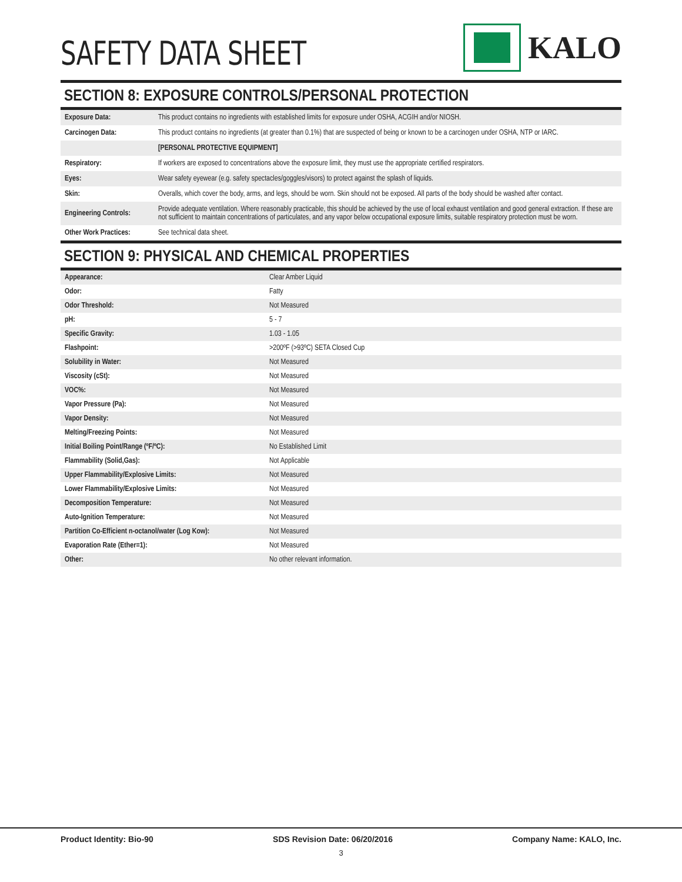SAFETY DATA SHEET
KALO
SECTION 8: EXPOSURE CONTROLS/PERSONAL PROTECTION
| Exposure Data: | This product contains no ingredients with established limits for exposure under OSHA, ACGIH and/or NIOSH. |
| Carcinogen Data: | This product contains no ingredients (at greater than 0.1%) that are suspected of being or known to be a carcinogen under OSHA, NTP or IARC. |
| | [PERSONAL PROTECTIVE EQUIPMENT] |
| Respiratory: | If workers are exposed to concentrations above the exposure limit, they must use the appropriate certified respirators. |
| Eyes: | Wear safety eyewear (e.g. safety spectacles/goggles/visors) to protect against the splash of liquids. |
| Skin: | Overalls, which cover the body, arms, and legs, should be worn. Skin should not be exposed. All parts of the body should be washed after contact. |
| Engineering Controls: | Provide adequate ventilation. Where reasonably practicable, this should be achieved by the use of local exhaust ventilation and good general extraction. If these are not sufficient to maintain concentrations of particulates, and any vapor below occupational exposure limits, suitable respiratory protection must be worn. |
| Other Work Practices: | See technical data sheet. |
SECTION 9: PHYSICAL AND CHEMICAL PROPERTIES
| Appearance: | Clear Amber Liquid |
| Odor: | Fatty |
| Odor Threshold: | Not Measured |
| pH: | 5 - 7 |
| Specific Gravity: | 1.03 - 1.05 |
| Flashpoint: | >200ºF (>93ºC) SETA Closed Cup |
| Solubility in Water: | Not Measured |
| Viscosity (cSt): | Not Measured |
| VOC%: | Not Measured |
| Vapor Pressure (Pa): | Not Measured |
| Vapor Density: | Not Measured |
| Melting/Freezing Points: | Not Measured |
| Initial Boiling Point/Range (ºF/ºC): | No Established Limit |
| Flammability (Solid,Gas): | Not Applicable |
| Upper Flammability/Explosive Limits: | Not Measured |
| Lower Flammability/Explosive Limits: | Not Measured |
| Decomposition Temperature: | Not Measured |
| Auto-Ignition Temperature: | Not Measured |
| Partition Co-Efficient n-octanol/water (Log Kow): | Not Measured |
| Evaporation Rate (Ether=1): | Not Measured |
| Other: | No other relevant information. |
Product Identity: Bio-90 SDS Revision Date: 06/20/2016 Company Name: KALO, Inc.
3